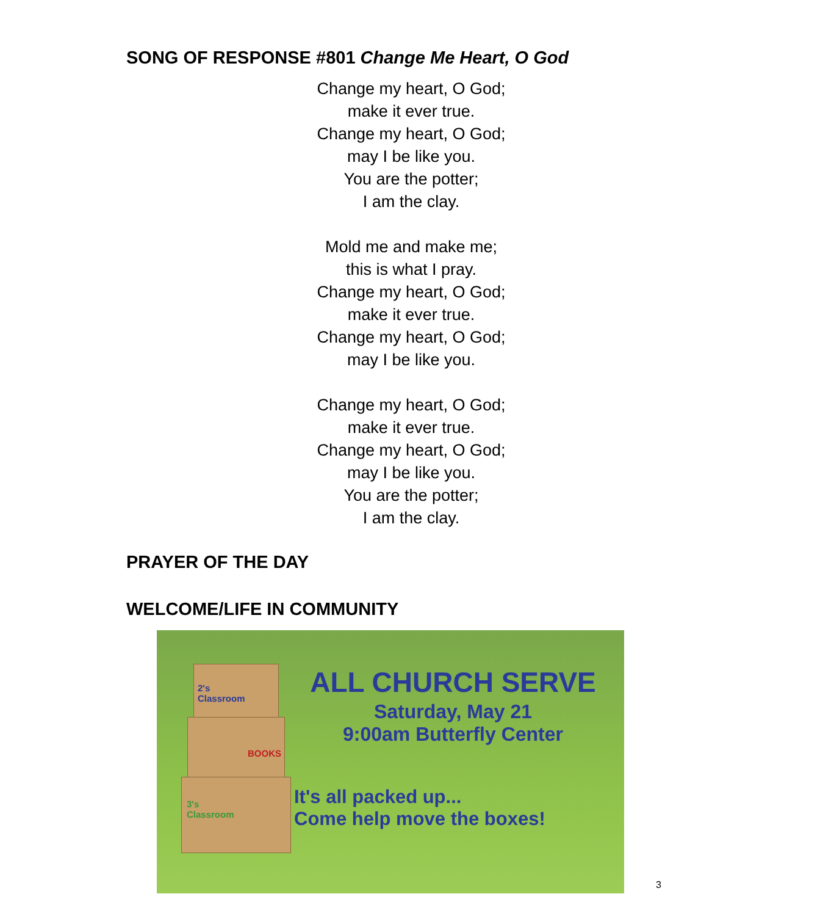SONG OF RESPONSE #801 Change Me Heart, O God
Change my heart, O God;
make it ever true.
Change my heart, O God;
may I be like you.
You are the potter;
I am the clay.
Mold me and make me;
this is what I pray.
Change my heart, O God;
make it ever true.
Change my heart, O God;
may I be like you.
Change my heart, O God;
make it ever true.
Change my heart, O God;
may I be like you.
You are the potter;
I am the clay.
PRAYER OF THE DAY
WELCOME/LIFE IN COMMUNITY
2's
Classroom
BOOKS
3's
Classroom
ALL CHURCH SERVE
Saturday, May 21
9:00am Butterfly Center
It's all packed up...
Come help move the boxes!
3